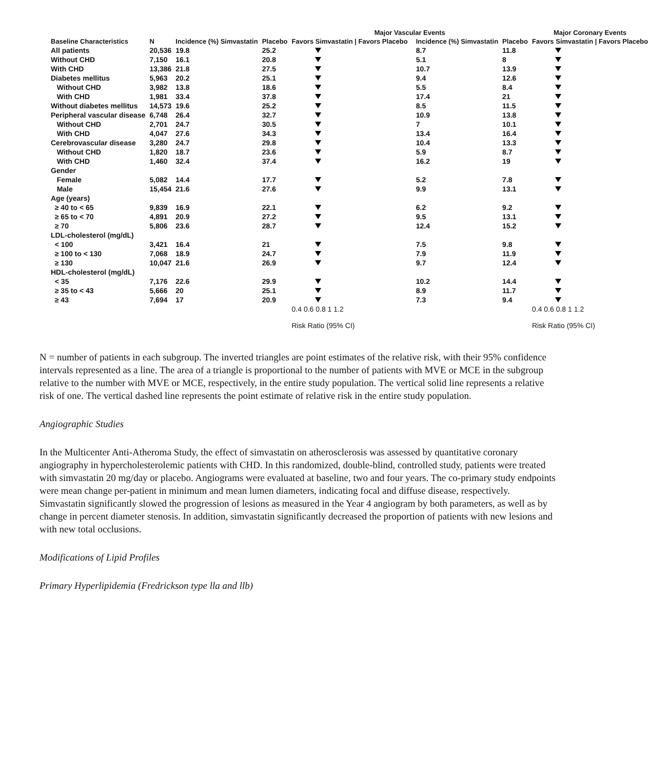| | | | | Major Vascular Events | | | | Major Coronary Events |
| --- | --- | --- | --- | --- | --- | --- | --- | --- |
| Baseline Characteristics | N | Incidence (%) Simvastatin | Placebo | Favors Simvastatin / Favors Placebo | | Incidence (%) Simvastatin | Placebo | Favors Simvastatin / Favors Placebo |
| All patients | 20,536 | 19.8 | 25.2 | | | 8.7 | 11.8 | |
| Without CHD | 7,150 | 16.1 | 20.8 | | | 5.1 | 8 | |
| With CHD | 13,386 | 21.8 | 27.5 | | | 10.7 | 13.9 | |
| Diabetes mellitus | 5,963 | 20.2 | 25.1 | | | 9.4 | 12.6 | |
| Without CHD | 3,982 | 13.8 | 18.6 | | | 5.5 | 8.4 | |
| With CHD | 1,981 | 33.4 | 37.8 | | | 17.4 | 21 | |
| Without diabetes mellitus | 14,573 | 19.6 | 25.2 | | | 8.5 | 11.5 | |
| Peripheral vascular disease | 6,748 | 26.4 | 32.7 | | | 10.9 | 13.8 | |
| Without CHD | 2,701 | 24.7 | 30.5 | | | 7 | 10.1 | |
| With CHD | 4,047 | 27.6 | 34.3 | | | 13.4 | 16.4 | |
| Cerebrovascular disease | 3,280 | 24.7 | 29.8 | | | 10.4 | 13.3 | |
| Without CHD | 1,820 | 18.7 | 23.6 | | | 5.9 | 8.7 | |
| With CHD | 1,460 | 32.4 | 37.4 | | | 16.2 | 19 | |
| Gender | | | | | | | | |
| Female | 5,082 | 14.4 | 17.7 | | | 5.2 | 7.8 | |
| Male | 15,454 | 21.6 | 27.6 | | | 9.9 | 13.1 | |
| Age (years) | | | | | | | | |
| ≥ 40 to < 65 | 9,839 | 16.9 | 22.1 | | | 6.2 | 9.2 | |
| ≥ 65 to < 70 | 4,891 | 20.9 | 27.2 | | | 9.5 | 13.1 | |
| ≥ 70 | 5,806 | 23.6 | 28.7 | | | 12.4 | 15.2 | |
| LDL-cholesterol (mg/dL) | | | | | | | | |
| < 100 | 3,421 | 16.4 | 21 | | | 7.5 | 9.8 | |
| ≥ 100 to < 130 | 7,068 | 18.9 | 24.7 | | | 7.9 | 11.9 | |
| ≥ 130 | 10,047 | 21.6 | 26.9 | | | 9.7 | 12.4 | |
| HDL-cholesterol (mg/dL) | | | | | | | | |
| < 35 | 7,176 | 22.6 | 29.9 | | | 10.2 | 14.4 | |
| ≥ 35 to < 43 | 5,666 | 20 | 25.1 | | | 8.9 | 11.7 | |
| ≥ 43 | 7,694 | 17 | 20.9 | | | 7.3 | 9.4 | |
| | | | | 0.4 0.6 0.8 1 1.2 Risk Ratio (95% CI) | | | | 0.4 0.6 0.8 1 1.2 Risk Ratio (95% CI) |
N = number of patients in each subgroup. The inverted triangles are point estimates of the relative risk, with their 95% confidence intervals represented as a line. The area of a triangle is proportional to the number of patients with MVE or MCE in the subgroup relative to the number with MVE or MCE, respectively, in the entire study population. The vertical solid line represents a relative risk of one. The vertical dashed line represents the point estimate of relative risk in the entire study population.
Angiographic Studies
In the Multicenter Anti-Atheroma Study, the effect of simvastatin on atherosclerosis was assessed by quantitative coronary angiography in hypercholesterolemic patients with CHD. In this randomized, double-blind, controlled study, patients were treated with simvastatin 20 mg/day or placebo. Angiograms were evaluated at baseline, two and four years. The co-primary study endpoints were mean change per-patient in minimum and mean lumen diameters, indicating focal and diffuse disease, respectively. Simvastatin significantly slowed the progression of lesions as measured in the Year 4 angiogram by both parameters, as well as by change in percent diameter stenosis. In addition, simvastatin significantly decreased the proportion of patients with new lesions and with new total occlusions.
Modifications of Lipid Profiles
Primary Hyperlipidemia (Fredrickson type lla and llb)